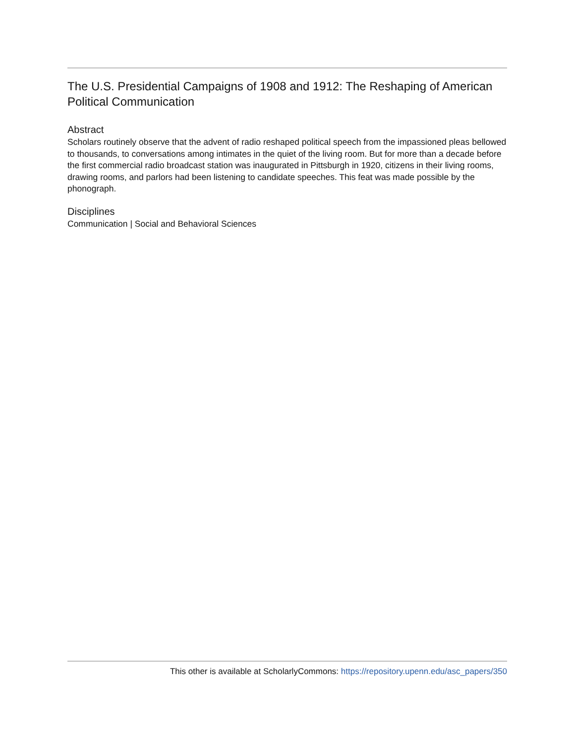The U.S. Presidential Campaigns of 1908 and 1912: The Reshaping of American Political Communication
Abstract
Scholars routinely observe that the advent of radio reshaped political speech from the impassioned pleas bellowed to thousands, to conversations among intimates in the quiet of the living room. But for more than a decade before the first commercial radio broadcast station was inaugurated in Pittsburgh in 1920, citizens in their living rooms, drawing rooms, and parlors had been listening to candidate speeches. This feat was made possible by the phonograph.
Disciplines
Communication | Social and Behavioral Sciences
This other is available at ScholarlyCommons: https://repository.upenn.edu/asc_papers/350